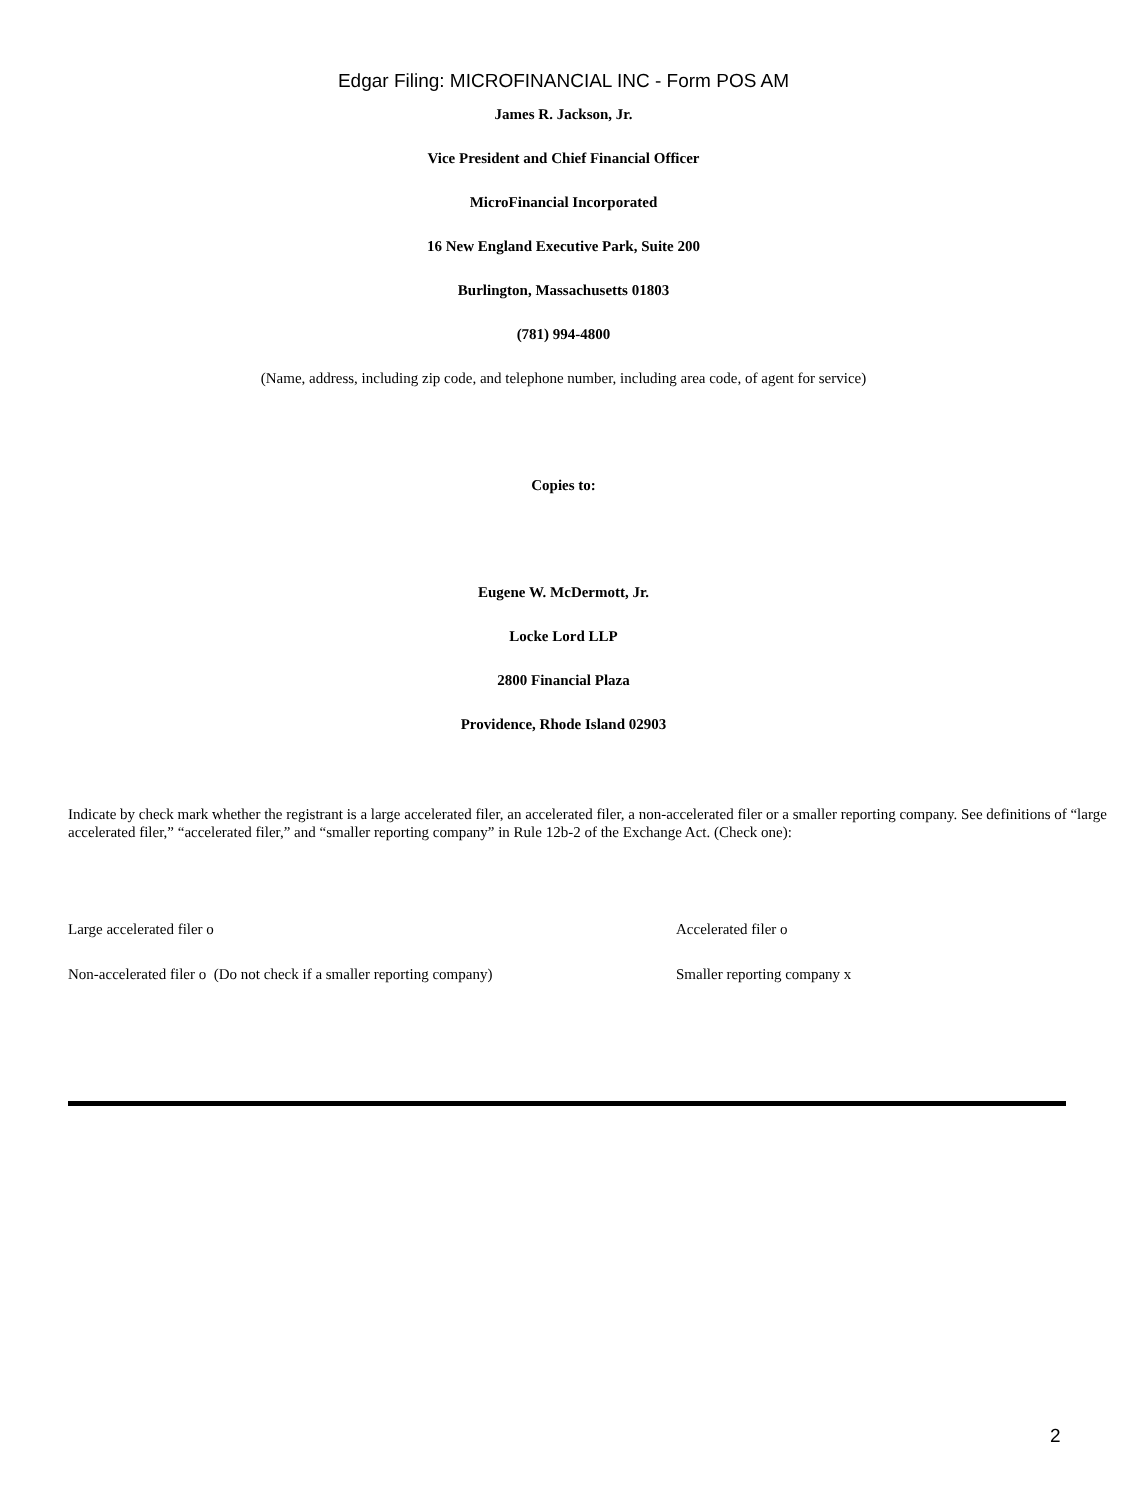Edgar Filing: MICROFINANCIAL INC - Form POS AM
James R. Jackson, Jr.
Vice President and Chief Financial Officer
MicroFinancial Incorporated
16 New England Executive Park, Suite 200
Burlington, Massachusetts 01803
(781) 994-4800
(Name, address, including zip code, and telephone number, including area code, of agent for service)
Copies to:
Eugene W. McDermott, Jr.
Locke Lord LLP
2800 Financial Plaza
Providence, Rhode Island 02903
Indicate by check mark whether the registrant is a large accelerated filer, an accelerated filer, a non-accelerated filer or a smaller reporting company. See definitions of “large accelerated filer,” “accelerated filer,” and “smaller reporting company” in Rule 12b-2 of the Exchange Act. (Check one):
Large accelerated filer o Accelerated filer o
Non-accelerated filer o (Do not check if a smaller reporting company)
Smaller reporting company x
2